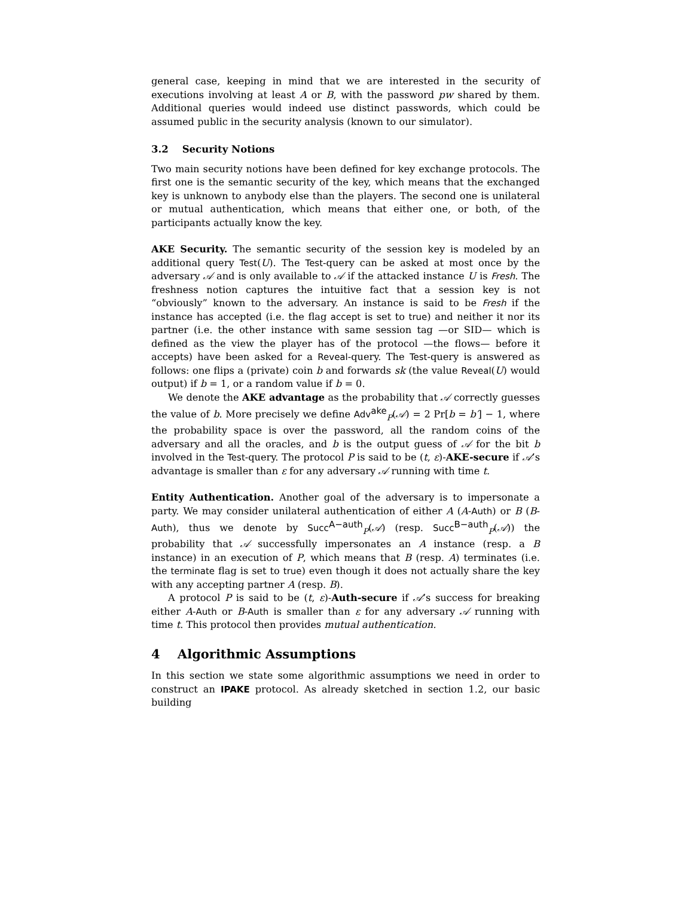general case, keeping in mind that we are interested in the security of executions involving at least A or B, with the password pw shared by them. Additional queries would indeed use distinct passwords, which could be assumed public in the security analysis (known to our simulator).
3.2 Security Notions
Two main security notions have been defined for key exchange protocols. The first one is the semantic security of the key, which means that the exchanged key is unknown to anybody else than the players. The second one is unilateral or mutual authentication, which means that either one, or both, of the participants actually know the key.
AKE Security. The semantic security of the session key is modeled by an additional query Test(U). The Test-query can be asked at most once by the adversary 𝒜 and is only available to 𝒜 if the attacked instance U is Fresh. The freshness notion captures the intuitive fact that a session key is not “obviously” known to the adversary. An instance is said to be Fresh if the instance has accepted (i.e. the flag accept is set to true) and neither it nor its partner (i.e. the other instance with same session tag —or SID— which is defined as the view the player has of the protocol —the flows— before it accepts) have been asked for a Reveal-query. The Test-query is answered as follows: one flips a (private) coin b and forwards sk (the value Reveal(U) would output) if b = 1, or a random value if b = 0.
We denote the AKE advantage as the probability that 𝒜 correctly guesses the value of b. More precisely we define Adv<sup>ake</sup><sub>P</sub>(𝒜) = 2 Pr[b = b′] − 1, where the probability space is over the password, all the random coins of the adversary and all the oracles, and b is the output guess of 𝒜 for the bit b involved in the Test-query. The protocol P is said to be (t, ε)-AKE-secure if 𝒜’s advantage is smaller than ε for any adversary 𝒜 running with time t.
Entity Authentication. Another goal of the adversary is to impersonate a party. We may consider unilateral authentication of either A (A-Auth) or B (B-Auth), thus we denote by Succ<sup>A−auth</sup><sub>P</sub>(𝒜) (resp. Succ<sup>B−auth</sup><sub>P</sub>(𝒜)) the probability that 𝒜 successfully impersonates an A instance (resp. a B instance) in an execution of P, which means that B (resp. A) terminates (i.e. the terminate flag is set to true) even though it does not actually share the key with any accepting partner A (resp. B).
A protocol P is said to be (t, ε)-Auth-secure if 𝒜’s success for breaking either A-Auth or B-Auth is smaller than ε for any adversary 𝒜 running with time t. This protocol then provides mutual authentication.
4 Algorithmic Assumptions
In this section we state some algorithmic assumptions we need in order to construct an IPAKE protocol. As already sketched in section 1.2, our basic building